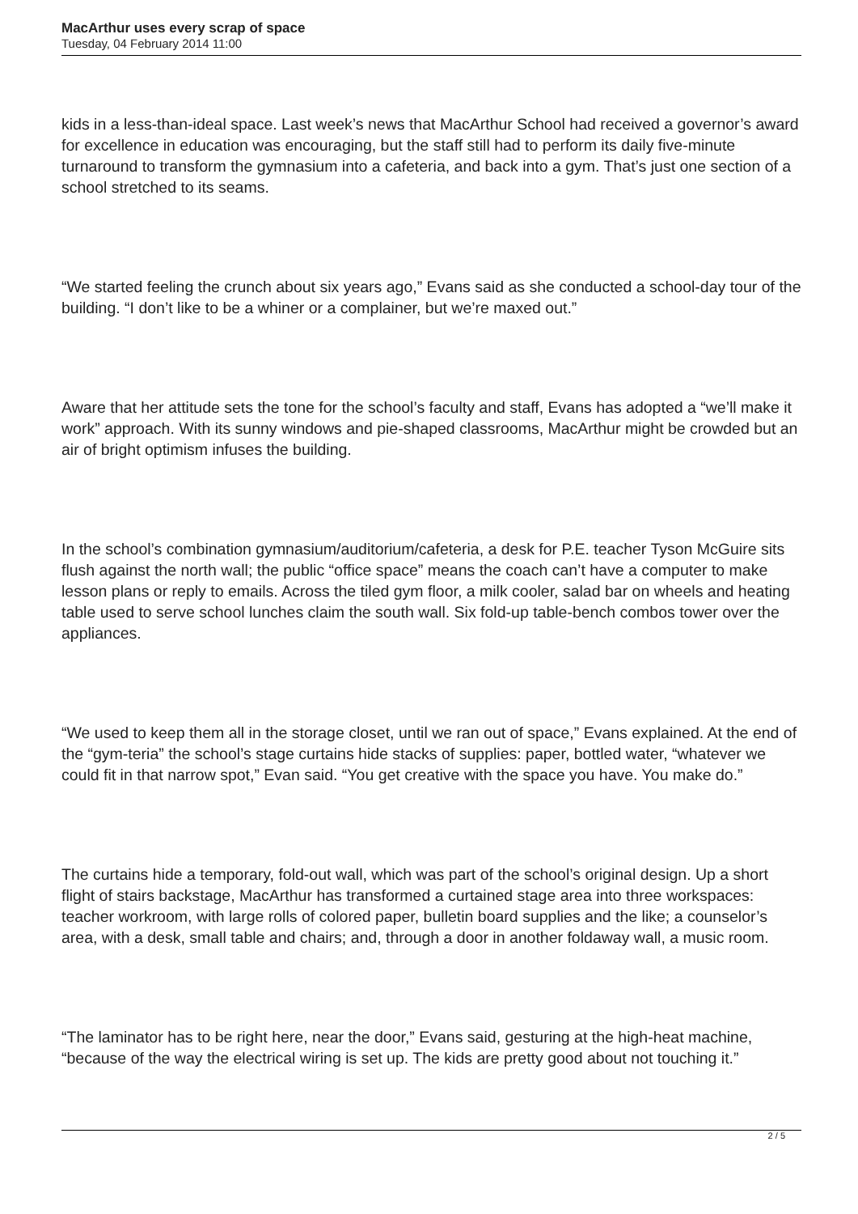MacArthur uses every scrap of space
Tuesday, 04 February 2014 11:00
kids in a less-than-ideal space. Last week’s news that MacArthur School had received a governor’s award for excellence in education was encouraging, but the staff still had to perform its daily five-minute turnaround to transform the gymnasium into a cafeteria, and back into a gym. That’s just one section of a school stretched to its seams.
“We started feeling the crunch about six years ago,” Evans said as she conducted a school-day tour of the building. “I don’t like to be a whiner or a complainer, but we’re maxed out.”
Aware that her attitude sets the tone for the school’s faculty and staff, Evans has adopted a “we’ll make it work” approach. With its sunny windows and pie-shaped classrooms, MacArthur might be crowded but an air of bright optimism infuses the building.
In the school’s combination gymnasium/auditorium/cafeteria, a desk for P.E. teacher Tyson McGuire sits flush against the north wall; the public “office space” means the coach can’t have a computer to make lesson plans or reply to emails. Across the tiled gym floor, a milk cooler, salad bar on wheels and heating table used to serve school lunches claim the south wall. Six fold-up table-bench combos tower over the appliances.
“We used to keep them all in the storage closet, until we ran out of space,” Evans explained. At the end of the “gym-teria” the school’s stage curtains hide stacks of supplies: paper, bottled water, “whatever we could fit in that narrow spot,” Evan said. “You get creative with the space you have. You make do.”
The curtains hide a temporary, fold-out wall, which was part of the school’s original design. Up a short flight of stairs backstage, MacArthur has transformed a curtained stage area into three workspaces: teacher workroom, with large rolls of colored paper, bulletin board supplies and the like; a counselor’s area, with a desk, small table and chairs; and, through a door in another foldaway wall, a music room.
“The laminator has to be right here, near the door,” Evans said, gesturing at the high-heat machine, “because of the way the electrical wiring is set up. The kids are pretty good about not touching it.”
2 / 5